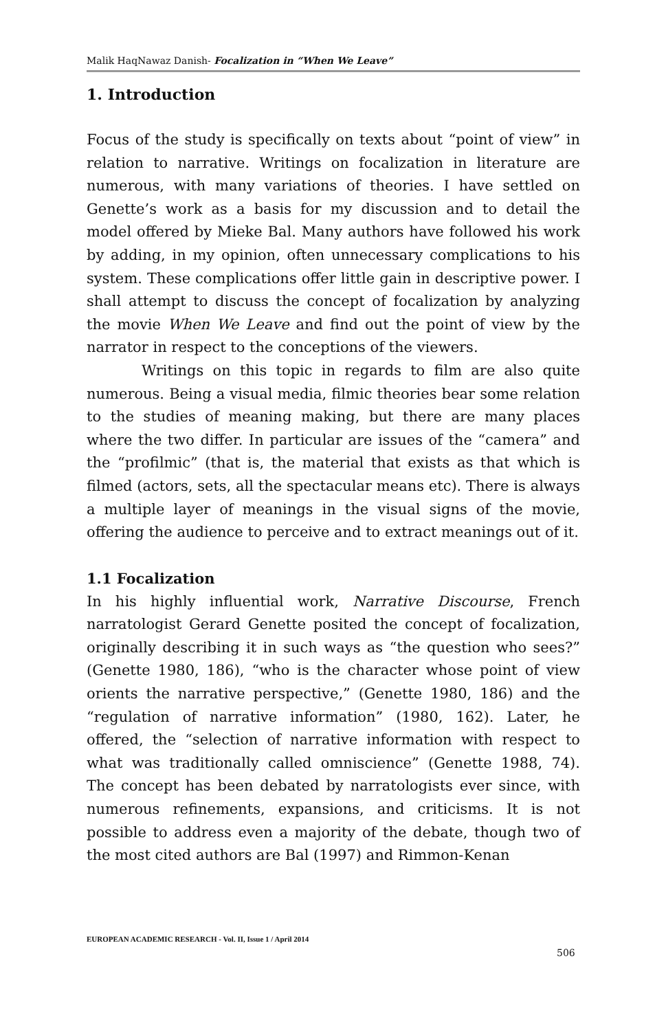Malik HaqNawaz Danish- Focalization in “When We Leave”
1. Introduction
Focus of the study is specifically on texts about “point of view” in relation to narrative. Writings on focalization in literature are numerous, with many variations of theories. I have settled on Genette’s work as a basis for my discussion and to detail the model offered by Mieke Bal. Many authors have followed his work by adding, in my opinion, often unnecessary complications to his system. These complications offer little gain in descriptive power. I shall attempt to discuss the concept of focalization by analyzing the movie When We Leave and find out the point of view by the narrator in respect to the conceptions of the viewers.
Writings on this topic in regards to film are also quite numerous. Being a visual media, filmic theories bear some relation to the studies of meaning making, but there are many places where the two differ. In particular are issues of the “camera” and the “profilmic” (that is, the material that exists as that which is filmed (actors, sets, all the spectacular means etc). There is always a multiple layer of meanings in the visual signs of the movie, offering the audience to perceive and to extract meanings out of it.
1.1 Focalization
In his highly influential work, Narrative Discourse, French narratologist Gerard Genette posited the concept of focalization, originally describing it in such ways as “the question who sees?” (Genette 1980, 186), “who is the character whose point of view orients the narrative perspective,” (Genette 1980, 186) and the “regulation of narrative information” (1980, 162). Later, he offered, the “selection of narrative information with respect to what was traditionally called omniscience” (Genette 1988, 74). The concept has been debated by narratologists ever since, with numerous refinements, expansions, and criticisms. It is not possible to address even a majority of the debate, though two of the most cited authors are Bal (1997) and Rimmon-Kenan
EUROPEAN ACADEMIC RESEARCH - Vol. II, Issue 1 / April 2014
506